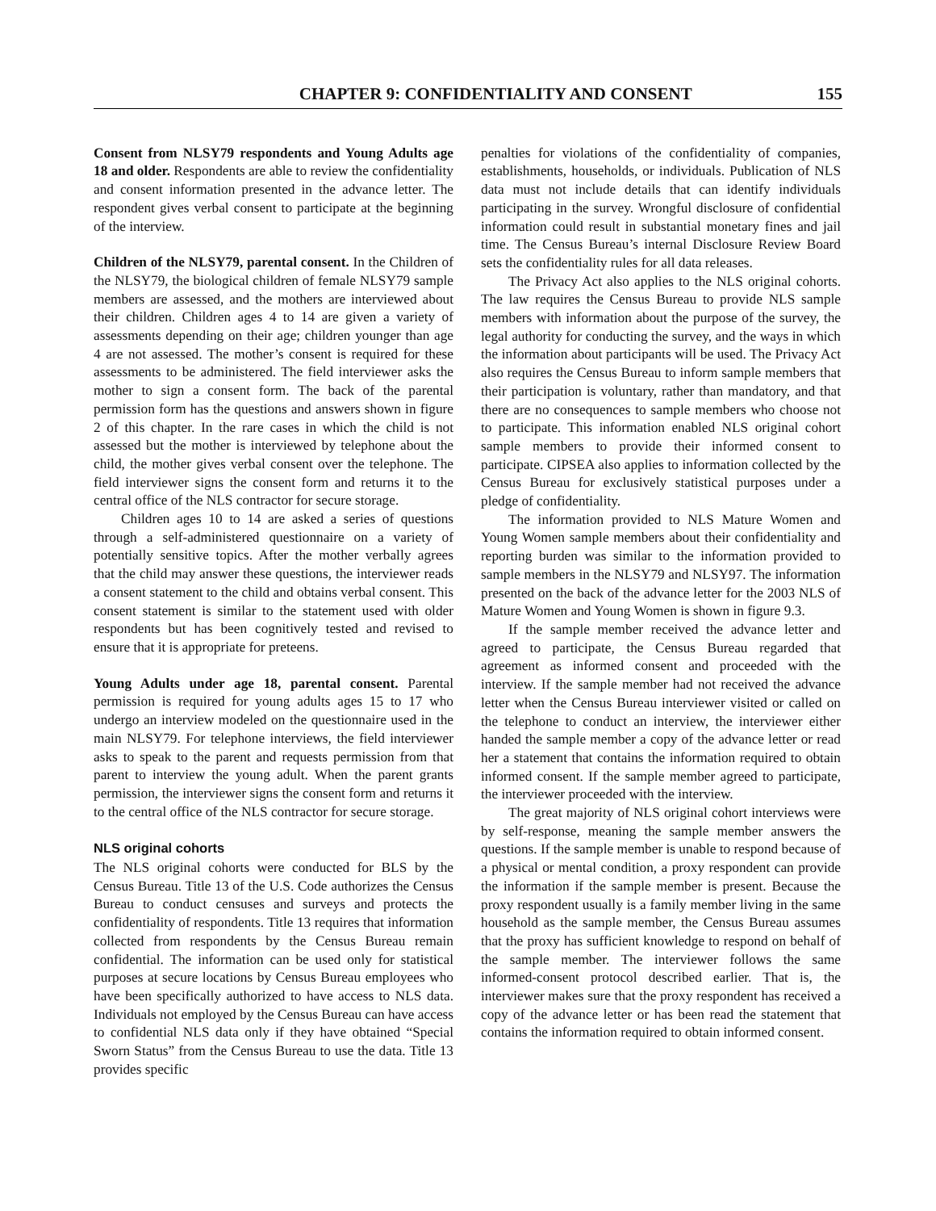CHAPTER 9: CONFIDENTIALITY AND CONSENT 155
Consent from NLSY79 respondents and Young Adults age 18 and older. Respondents are able to review the confidentiality and consent information presented in the advance letter. The respondent gives verbal consent to participate at the beginning of the interview.
Children of the NLSY79, parental consent. In the Children of the NLSY79, the biological children of female NLSY79 sample members are assessed, and the mothers are interviewed about their children. Children ages 4 to 14 are given a variety of assessments depending on their age; children younger than age 4 are not assessed. The mother’s consent is required for these assessments to be administered. The field interviewer asks the mother to sign a consent form. The back of the parental permission form has the questions and answers shown in figure 2 of this chapter. In the rare cases in which the child is not assessed but the mother is interviewed by telephone about the child, the mother gives verbal consent over the telephone. The field interviewer signs the consent form and returns it to the central office of the NLS contractor for secure storage.
Children ages 10 to 14 are asked a series of questions through a self-administered questionnaire on a variety of potentially sensitive topics. After the mother verbally agrees that the child may answer these questions, the interviewer reads a consent statement to the child and obtains verbal consent. This consent statement is similar to the statement used with older respondents but has been cognitively tested and revised to ensure that it is appropriate for preteens.
Young Adults under age 18, parental consent. Parental permission is required for young adults ages 15 to 17 who undergo an interview modeled on the questionnaire used in the main NLSY79. For telephone interviews, the field interviewer asks to speak to the parent and requests permission from that parent to interview the young adult. When the parent grants permission, the interviewer signs the consent form and returns it to the central office of the NLS contractor for secure storage.
NLS original cohorts
The NLS original cohorts were conducted for BLS by the Census Bureau. Title 13 of the U.S. Code authorizes the Census Bureau to conduct censuses and surveys and protects the confidentiality of respondents. Title 13 requires that information collected from respondents by the Census Bureau remain confidential. The information can be used only for statistical purposes at secure locations by Census Bureau employees who have been specifically authorized to have access to NLS data. Individuals not employed by the Census Bureau can have access to confidential NLS data only if they have obtained “Special Sworn Status” from the Census Bureau to use the data. Title 13 provides specific
penalties for violations of the confidentiality of companies, establishments, households, or individuals. Publication of NLS data must not include details that can identify individuals participating in the survey. Wrongful disclosure of confidential information could result in substantial monetary fines and jail time. The Census Bureau’s internal Disclosure Review Board sets the confidentiality rules for all data releases.
The Privacy Act also applies to the NLS original cohorts. The law requires the Census Bureau to provide NLS sample members with information about the purpose of the survey, the legal authority for conducting the survey, and the ways in which the information about participants will be used. The Privacy Act also requires the Census Bureau to inform sample members that their participation is voluntary, rather than mandatory, and that there are no consequences to sample members who choose not to participate. This information enabled NLS original cohort sample members to provide their informed consent to participate. CIPSEA also applies to information collected by the Census Bureau for exclusively statistical purposes under a pledge of confidentiality.
The information provided to NLS Mature Women and Young Women sample members about their confidentiality and reporting burden was similar to the information provided to sample members in the NLSY79 and NLSY97. The information presented on the back of the advance letter for the 2003 NLS of Mature Women and Young Women is shown in figure 9.3.
If the sample member received the advance letter and agreed to participate, the Census Bureau regarded that agreement as informed consent and proceeded with the interview. If the sample member had not received the advance letter when the Census Bureau interviewer visited or called on the telephone to conduct an interview, the interviewer either handed the sample member a copy of the advance letter or read her a statement that contains the information required to obtain informed consent. If the sample member agreed to participate, the interviewer proceeded with the interview.
The great majority of NLS original cohort interviews were by self-response, meaning the sample member answers the questions. If the sample member is unable to respond because of a physical or mental condition, a proxy respondent can provide the information if the sample member is present. Because the proxy respondent usually is a family member living in the same household as the sample member, the Census Bureau assumes that the proxy has sufficient knowledge to respond on behalf of the sample member. The interviewer follows the same informed-consent protocol described earlier. That is, the interviewer makes sure that the proxy respondent has received a copy of the advance letter or has been read the statement that contains the information required to obtain informed consent.